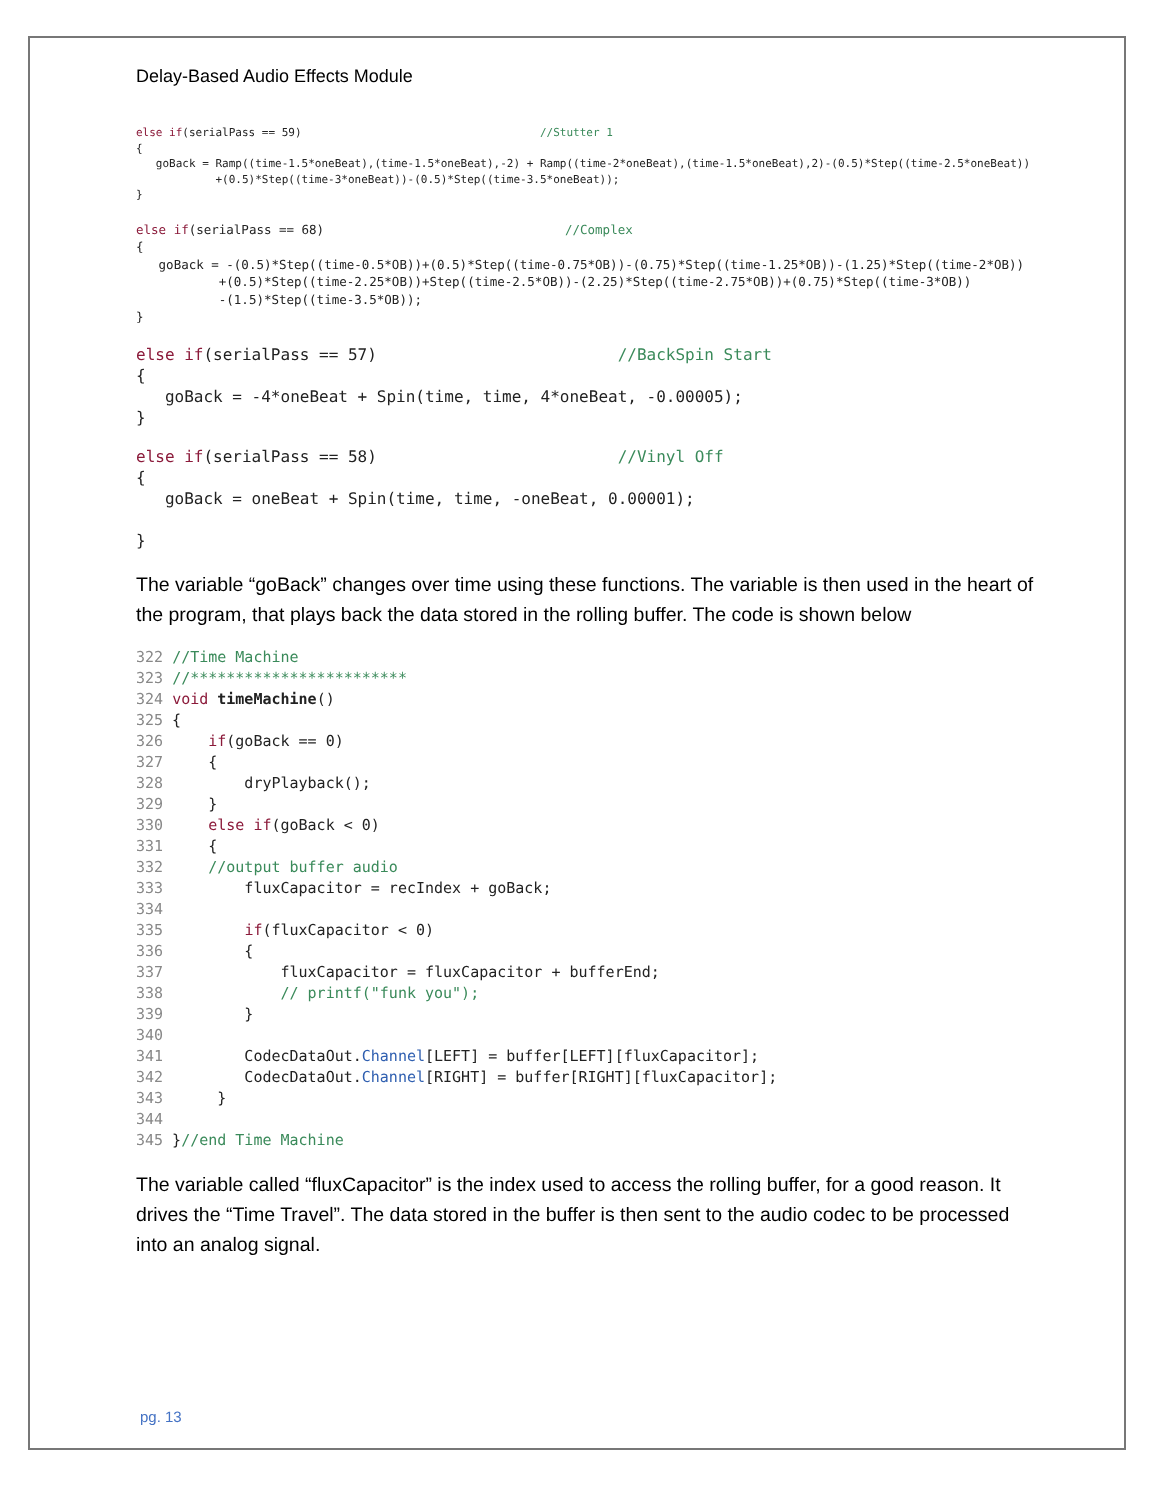Delay-Based Audio Effects Module
else if(serialPass == 59)                                    //Stutter 1
{
   goBack = Ramp((time-1.5*oneBeat),(time-1.5*oneBeat),-2) + Ramp((time-2*oneBeat),(time-1.5*oneBeat),2)-(0.5)*Step((time-2.5*oneBeat))
            +(0.5)*Step((time-3*oneBeat))-(0.5)*Step((time-3.5*oneBeat));
}
else if(serialPass == 68)                                //Complex
{
   goBack = -(0.5)*Step((time-0.5*OB))+(0.5)*Step((time-0.75*OB))-(0.75)*Step((time-1.25*OB))-(1.25)*Step((time-2*OB))
           +(0.5)*Step((time-2.25*OB))+Step((time-2.5*OB))-(2.25)*Step((time-2.75*OB))+(0.75)*Step((time-3*OB))
           -(1.5)*Step((time-3.5*OB));
}
else if(serialPass == 57)                         //BackSpin Start
{
   goBack = -4*oneBeat + Spin(time, time, 4*oneBeat, -0.00005);
}
else if(serialPass == 58)                         //Vinyl Off
{
   goBack = oneBeat + Spin(time, time, -oneBeat, 0.00001);

}
The variable “goBack” changes over time using these functions. The variable is then used in the heart of the program, that plays back the data stored in the rolling buffer. The code is shown below
322 //Time Machine
323 //************************
324 void timeMachine()
325 {
326     if(goBack == 0)
327     {
328         dryPlayback();
329     }
330     else if(goBack < 0)
331     {
332     //output buffer audio
333         fluxCapacitor = recIndex + goBack;
334
335         if(fluxCapacitor < 0)
336         {
337             fluxCapacitor = fluxCapacitor + bufferEnd;
338             // printf("funk you");
339         }
340
341         CodecDataOut.Channel[LEFT] = buffer[LEFT][fluxCapacitor];
342         CodecDataOut.Channel[RIGHT] = buffer[RIGHT][fluxCapacitor];
343      }
344
345 }//end Time Machine
The variable called “fluxCapacitor” is the index used to access the rolling buffer, for a good reason. It drives the “Time Travel”. The data stored in the buffer is then sent to the audio codec to be processed into an analog signal.
pg. 13